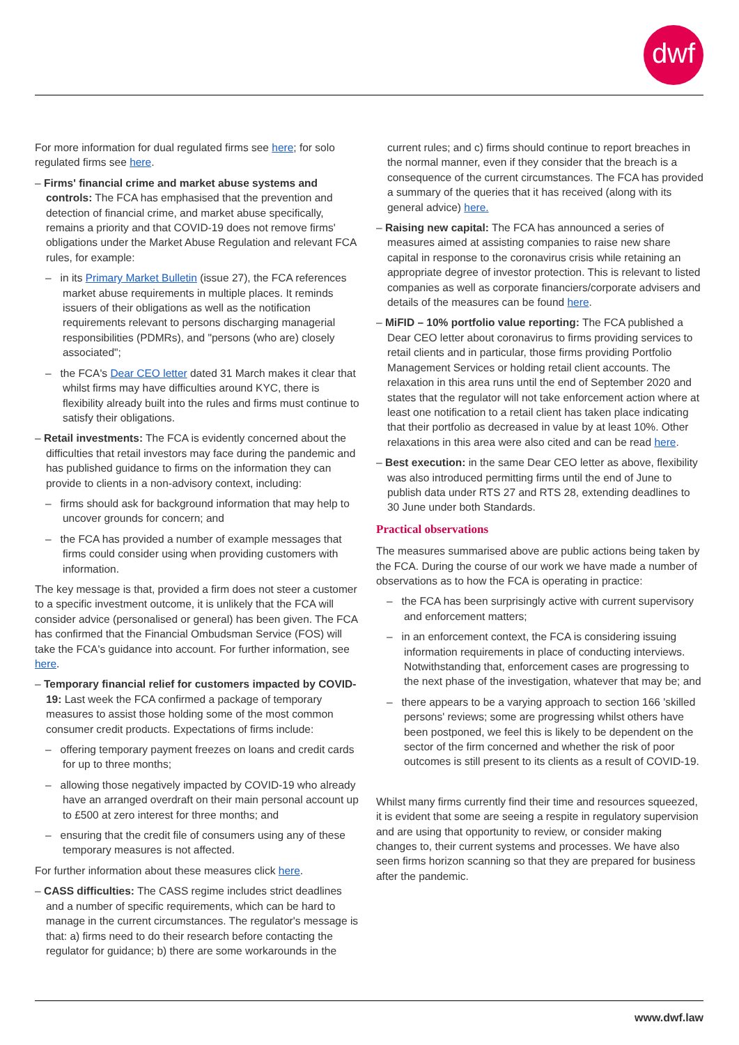dwf
For more information for dual regulated firms see here; for solo regulated firms see here.
– Firms' financial crime and market abuse systems and controls: The FCA has emphasised that the prevention and detection of financial crime, and market abuse specifically, remains a priority and that COVID-19 does not remove firms' obligations under the Market Abuse Regulation and relevant FCA rules, for example:
– in its Primary Market Bulletin (issue 27), the FCA references market abuse requirements in multiple places. It reminds issuers of their obligations as well as the notification requirements relevant to persons discharging managerial responsibilities (PDMRs), and "persons (who are) closely associated";
– the FCA's Dear CEO letter dated 31 March makes it clear that whilst firms may have difficulties around KYC, there is flexibility already built into the rules and firms must continue to satisfy their obligations.
– Retail investments: The FCA is evidently concerned about the difficulties that retail investors may face during the pandemic and has published guidance to firms on the information they can provide to clients in a non-advisory context, including:
– firms should ask for background information that may help to uncover grounds for concern; and
– the FCA has provided a number of example messages that firms could consider using when providing customers with information.
The key message is that, provided a firm does not steer a customer to a specific investment outcome, it is unlikely that the FCA will consider advice (personalised or general) has been given. The FCA has confirmed that the Financial Ombudsman Service (FOS) will take the FCA's guidance into account. For further information, see here.
– Temporary financial relief for customers impacted by COVID-19: Last week the FCA confirmed a package of temporary measures to assist those holding some of the most common consumer credit products. Expectations of firms include:
– offering temporary payment freezes on loans and credit cards for up to three months;
– allowing those negatively impacted by COVID-19 who already have an arranged overdraft on their main personal account up to £500 at zero interest for three months; and
– ensuring that the credit file of consumers using any of these temporary measures is not affected.
For further information about these measures click here.
– CASS difficulties: The CASS regime includes strict deadlines and a number of specific requirements, which can be hard to manage in the current circumstances. The regulator's message is that: a) firms need to do their research before contacting the regulator for guidance; b) there are some workarounds in the
current rules; and c) firms should continue to report breaches in the normal manner, even if they consider that the breach is a consequence of the current circumstances. The FCA has provided a summary of the queries that it has received (along with its general advice) here.
– Raising new capital: The FCA has announced a series of measures aimed at assisting companies to raise new share capital in response to the coronavirus crisis while retaining an appropriate degree of investor protection. This is relevant to listed companies as well as corporate financiers/corporate advisers and details of the measures can be found here.
– MiFID – 10% portfolio value reporting: The FCA published a Dear CEO letter about coronavirus to firms providing services to retail clients and in particular, those firms providing Portfolio Management Services or holding retail client accounts. The relaxation in this area runs until the end of September 2020 and states that the regulator will not take enforcement action where at least one notification to a retail client has taken place indicating that their portfolio as decreased in value by at least 10%. Other relaxations in this area were also cited and can be read here.
– Best execution: in the same Dear CEO letter as above, flexibility was also introduced permitting firms until the end of June to publish data under RTS 27 and RTS 28, extending deadlines to 30 June under both Standards.
Practical observations
The measures summarised above are public actions being taken by the FCA. During the course of our work we have made a number of observations as to how the FCA is operating in practice:
– the FCA has been surprisingly active with current supervisory and enforcement matters;
– in an enforcement context, the FCA is considering issuing information requirements in place of conducting interviews. Notwithstanding that, enforcement cases are progressing to the next phase of the investigation, whatever that may be; and
– there appears to be a varying approach to section 166 'skilled persons' reviews; some are progressing whilst others have been postponed, we feel this is likely to be dependent on the sector of the firm concerned and whether the risk of poor outcomes is still present to its clients as a result of COVID-19.
Whilst many firms currently find their time and resources squeezed, it is evident that some are seeing a respite in regulatory supervision and are using that opportunity to review, or consider making changes to, their current systems and processes. We have also seen firms horizon scanning so that they are prepared for business after the pandemic.
www.dwf.law